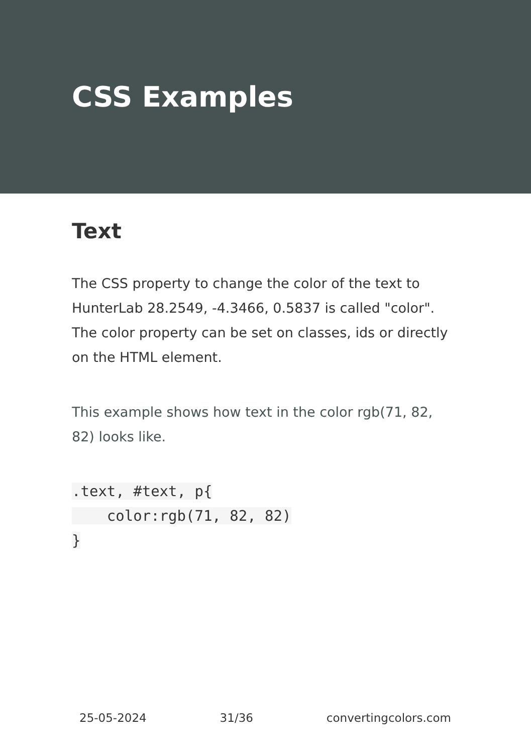CSS Examples
Text
The CSS property to change the color of the text to HunterLab 28.2549, -4.3466, 0.5837 is called "color". The color property can be set on classes, ids or directly on the HTML element.
This example shows how text in the color rgb(71, 82, 82) looks like.
.text, #text, p{
    color:rgb(71, 82, 82)
}
25-05-2024 31/36 convertingcolors.com